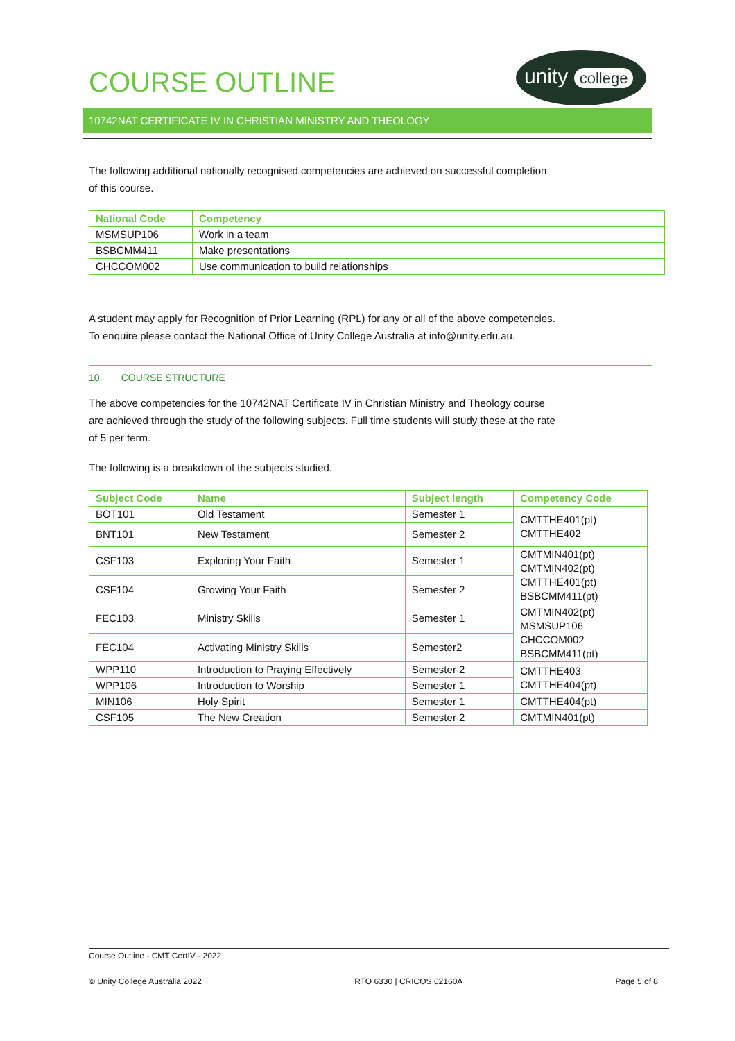unity college
COURSE OUTLINE
10742NAT CERTIFICATE IV IN CHRISTIAN MINISTRY AND THEOLOGY
The following additional nationally recognised competencies are achieved on successful completion
of this course.
| National Code | Competency |
| --- | --- |
| MSMSUP106 | Work in a team |
| BSBCMM411 | Make presentations |
| CHCCOM002 | Use communication to build relationships |
A student may apply for Recognition of Prior Learning (RPL) for any or all of the above competencies.
To enquire please contact the National Office of Unity College Australia at info@unity.edu.au.
10. COURSE STRUCTURE
The above competencies for the 10742NAT Certificate IV in Christian Ministry and Theology course
are achieved through the study of the following subjects. Full time students will study these at the rate
of 5 per term.
The following is a breakdown of the subjects studied.
| Subject Code | Name | Subject length | Competency Code |
| --- | --- | --- | --- |
| BOT101 | Old Testament | Semester 1 | CMTTHE401(pt) CMTTHE402 |
| BNT101 | New Testament | Semester 2 | |
| CSF103 | Exploring Your Faith | Semester 1 | CMTMIN401(pt) CMTMIN402(pt) CMTTHE401(pt) BSBCMM411(pt) |
| CSF104 | Growing Your Faith | Semester 2 | |
| FEC103 | Ministry Skills | Semester 1 | CMTMIN402(pt) MSMSUP106 CHCCOM002 BSBCMM411(pt) |
| FEC104 | Activating Ministry Skills | Semester2 | |
| WPP110 | Introduction to Praying Effectively | Semester 2 | CMTTHE403 CMTTHE404(pt) |
| WPP106 | Introduction to Worship | Semester 1 | |
| MIN106 | Holy Spirit | Semester 1 | CMTTHE404(pt) |
| CSF105 | The New Creation | Semester 2 | CMTMIN401(pt) |
Course Outline - CMT CertIV - 2022
© Unity College Australia 2022 RTO 6330 | CRICOS 02160A Page 5 of 8